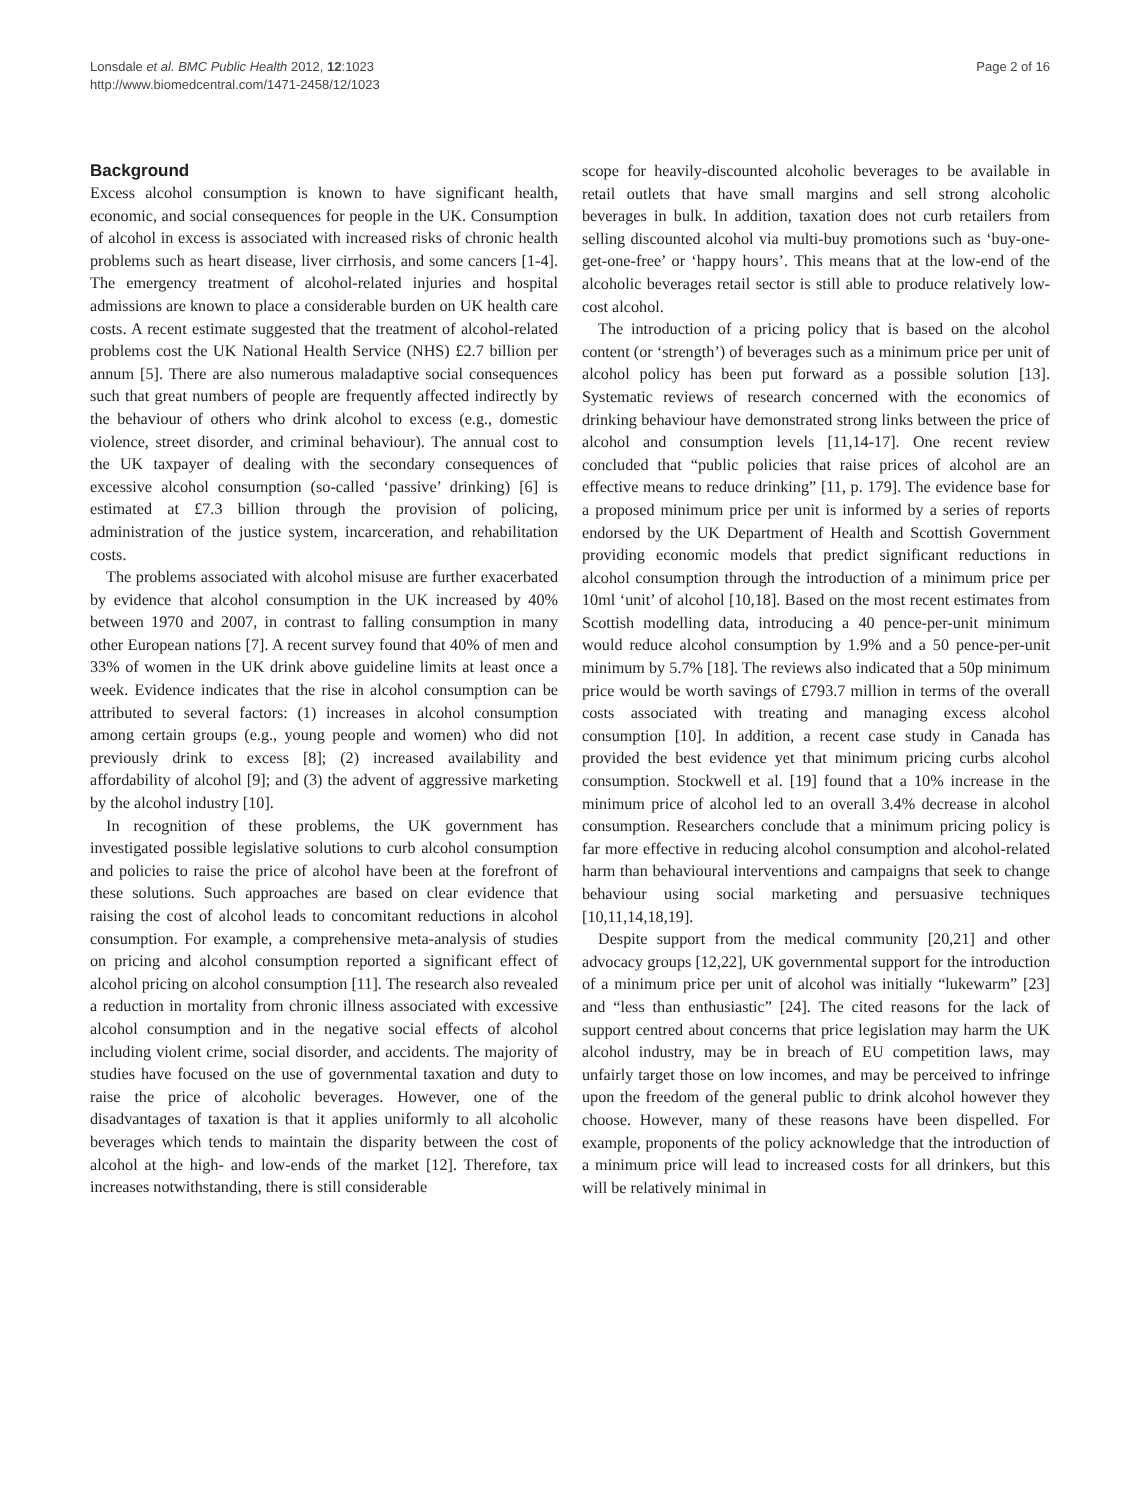Lonsdale et al. BMC Public Health 2012, 12:1023
http://www.biomedcentral.com/1471-2458/12/1023
Page 2 of 16
Background
Excess alcohol consumption is known to have significant health, economic, and social consequences for people in the UK. Consumption of alcohol in excess is associated with increased risks of chronic health problems such as heart disease, liver cirrhosis, and some cancers [1-4]. The emergency treatment of alcohol-related injuries and hospital admissions are known to place a considerable burden on UK health care costs. A recent estimate suggested that the treatment of alcohol-related problems cost the UK National Health Service (NHS) £2.7 billion per annum [5]. There are also numerous maladaptive social consequences such that great numbers of people are frequently affected indirectly by the behaviour of others who drink alcohol to excess (e.g., domestic violence, street disorder, and criminal behaviour). The annual cost to the UK taxpayer of dealing with the secondary consequences of excessive alcohol consumption (so-called ‘passive’ drinking) [6] is estimated at £7.3 billion through the provision of policing, administration of the justice system, incarceration, and rehabilitation costs.
The problems associated with alcohol misuse are further exacerbated by evidence that alcohol consumption in the UK increased by 40% between 1970 and 2007, in contrast to falling consumption in many other European nations [7]. A recent survey found that 40% of men and 33% of women in the UK drink above guideline limits at least once a week. Evidence indicates that the rise in alcohol consumption can be attributed to several factors: (1) increases in alcohol consumption among certain groups (e.g., young people and women) who did not previously drink to excess [8]; (2) increased availability and affordability of alcohol [9]; and (3) the advent of aggressive marketing by the alcohol industry [10].
In recognition of these problems, the UK government has investigated possible legislative solutions to curb alcohol consumption and policies to raise the price of alcohol have been at the forefront of these solutions. Such approaches are based on clear evidence that raising the cost of alcohol leads to concomitant reductions in alcohol consumption. For example, a comprehensive meta-analysis of studies on pricing and alcohol consumption reported a significant effect of alcohol pricing on alcohol consumption [11]. The research also revealed a reduction in mortality from chronic illness associated with excessive alcohol consumption and in the negative social effects of alcohol including violent crime, social disorder, and accidents. The majority of studies have focused on the use of governmental taxation and duty to raise the price of alcoholic beverages. However, one of the disadvantages of taxation is that it applies uniformly to all alcoholic beverages which tends to maintain the disparity between the cost of alcohol at the high- and low-ends of the market [12]. Therefore, tax increases notwithstanding, there is still considerable
scope for heavily-discounted alcoholic beverages to be available in retail outlets that have small margins and sell strong alcoholic beverages in bulk. In addition, taxation does not curb retailers from selling discounted alcohol via multi-buy promotions such as ‘buy-one-get-one-free’ or ‘happy hours’. This means that at the low-end of the alcoholic beverages retail sector is still able to produce relatively low-cost alcohol.
The introduction of a pricing policy that is based on the alcohol content (or ‘strength’) of beverages such as a minimum price per unit of alcohol policy has been put forward as a possible solution [13]. Systematic reviews of research concerned with the economics of drinking behaviour have demonstrated strong links between the price of alcohol and consumption levels [11,14-17]. One recent review concluded that “public policies that raise prices of alcohol are an effective means to reduce drinking” [11, p. 179]. The evidence base for a proposed minimum price per unit is informed by a series of reports endorsed by the UK Department of Health and Scottish Government providing economic models that predict significant reductions in alcohol consumption through the introduction of a minimum price per 10ml ‘unit’ of alcohol [10,18]. Based on the most recent estimates from Scottish modelling data, introducing a 40 pence-per-unit minimum would reduce alcohol consumption by 1.9% and a 50 pence-per-unit minimum by 5.7% [18]. The reviews also indicated that a 50p minimum price would be worth savings of £793.7 million in terms of the overall costs associated with treating and managing excess alcohol consumption [10]. In addition, a recent case study in Canada has provided the best evidence yet that minimum pricing curbs alcohol consumption. Stockwell et al. [19] found that a 10% increase in the minimum price of alcohol led to an overall 3.4% decrease in alcohol consumption. Researchers conclude that a minimum pricing policy is far more effective in reducing alcohol consumption and alcohol-related harm than behavioural interventions and campaigns that seek to change behaviour using social marketing and persuasive techniques [10,11,14,18,19].
Despite support from the medical community [20,21] and other advocacy groups [12,22], UK governmental support for the introduction of a minimum price per unit of alcohol was initially “lukewarm” [23] and “less than enthusiastic” [24]. The cited reasons for the lack of support centred about concerns that price legislation may harm the UK alcohol industry, may be in breach of EU competition laws, may unfairly target those on low incomes, and may be perceived to infringe upon the freedom of the general public to drink alcohol however they choose. However, many of these reasons have been dispelled. For example, proponents of the policy acknowledge that the introduction of a minimum price will lead to increased costs for all drinkers, but this will be relatively minimal in